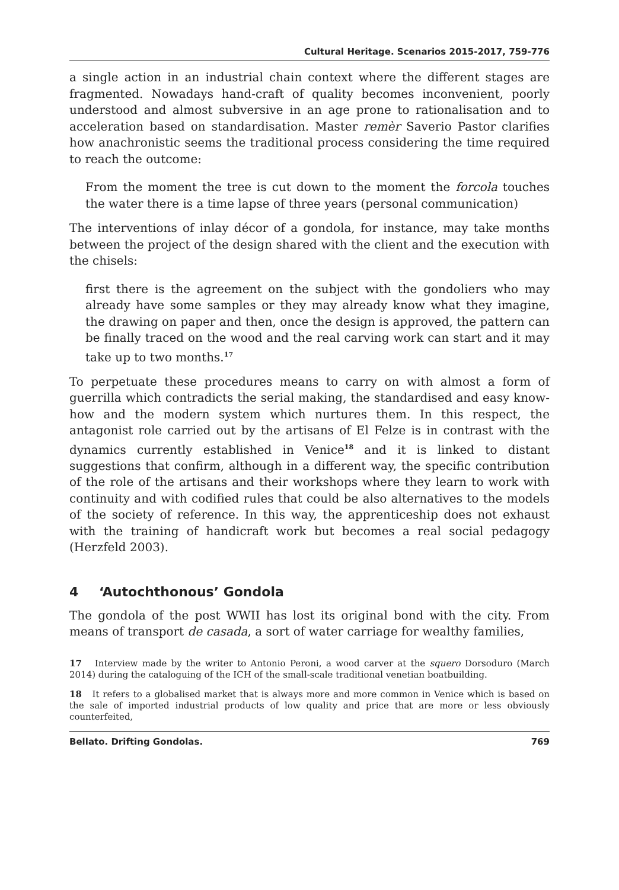Cultural Heritage. Scenarios 2015-2017, 759-776
a single action in an industrial chain context where the different stages are fragmented. Nowadays hand-craft of quality becomes inconvenient, poorly understood and almost subversive in an age prone to rationalisation and to acceleration based on standardisation. Master remèr Saverio Pastor clarifies how anachronistic seems the traditional process considering the time required to reach the outcome:
From the moment the tree is cut down to the moment the forcola touches the water there is a time lapse of three years (personal communication)
The interventions of inlay décor of a gondola, for instance, may take months between the project of the design shared with the client and the execution with the chisels:
first there is the agreement on the subject with the gondoliers who may already have some samples or they may already know what they imagine, the drawing on paper and then, once the design is approved, the pattern can be finally traced on the wood and the real carving work can start and it may take up to two months.<sup>17</sup>
To perpetuate these procedures means to carry on with almost a form of guerrilla which contradicts the serial making, the standardised and easy know-how and the modern system which nurtures them. In this respect, the antagonist role carried out by the artisans of El Felze is in contrast with the dynamics currently established in Venice<sup>18</sup> and it is linked to distant suggestions that confirm, although in a different way, the specific contribution of the role of the artisans and their workshops where they learn to work with continuity and with codified rules that could be also alternatives to the models of the society of reference. In this way, the apprenticeship does not exhaust with the training of handicraft work but becomes a real social pedagogy (Herzfeld 2003).
4 ‘Autochthonous’ Gondola
The gondola of the post WWII has lost its original bond with the city. From means of transport de casada, a sort of water carriage for wealthy families,
17 Interview made by the writer to Antonio Peroni, a wood carver at the squero Dorsoduro (March 2014) during the cataloguing of the ICH of the small-scale traditional venetian boatbuilding.
18 It refers to a globalised market that is always more and more common in Venice which is based on the sale of imported industrial products of low quality and price that are more or less obviously counterfeited,
Bellato. Drifting Gondolas. 769